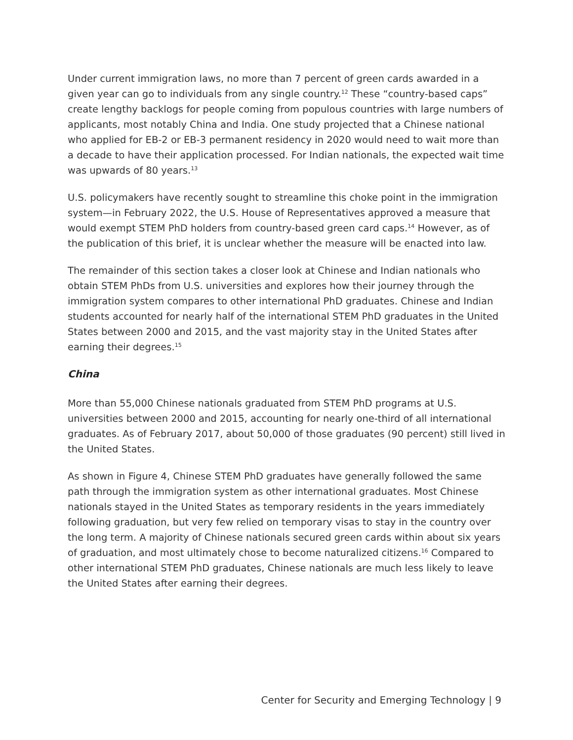Under current immigration laws, no more than 7 percent of green cards awarded in a given year can go to individuals from any single country.<sup>12</sup> These “country-based caps” create lengthy backlogs for people coming from populous countries with large numbers of applicants, most notably China and India. One study projected that a Chinese national who applied for EB-2 or EB-3 permanent residency in 2020 would need to wait more than a decade to have their application processed. For Indian nationals, the expected wait time was upwards of 80 years.<sup>13</sup>
U.S. policymakers have recently sought to streamline this choke point in the immigration system—in February 2022, the U.S. House of Representatives approved a measure that would exempt STEM PhD holders from country-based green card caps.<sup>14</sup> However, as of the publication of this brief, it is unclear whether the measure will be enacted into law.
The remainder of this section takes a closer look at Chinese and Indian nationals who obtain STEM PhDs from U.S. universities and explores how their journey through the immigration system compares to other international PhD graduates. Chinese and Indian students accounted for nearly half of the international STEM PhD graduates in the United States between 2000 and 2015, and the vast majority stay in the United States after earning their degrees.<sup>15</sup>
China
More than 55,000 Chinese nationals graduated from STEM PhD programs at U.S. universities between 2000 and 2015, accounting for nearly one-third of all international graduates. As of February 2017, about 50,000 of those graduates (90 percent) still lived in the United States.
As shown in Figure 4, Chinese STEM PhD graduates have generally followed the same path through the immigration system as other international graduates. Most Chinese nationals stayed in the United States as temporary residents in the years immediately following graduation, but very few relied on temporary visas to stay in the country over the long term. A majority of Chinese nationals secured green cards within about six years of graduation, and most ultimately chose to become naturalized citizens.<sup>16</sup> Compared to other international STEM PhD graduates, Chinese nationals are much less likely to leave the United States after earning their degrees.
Center for Security and Emerging Technology | 9